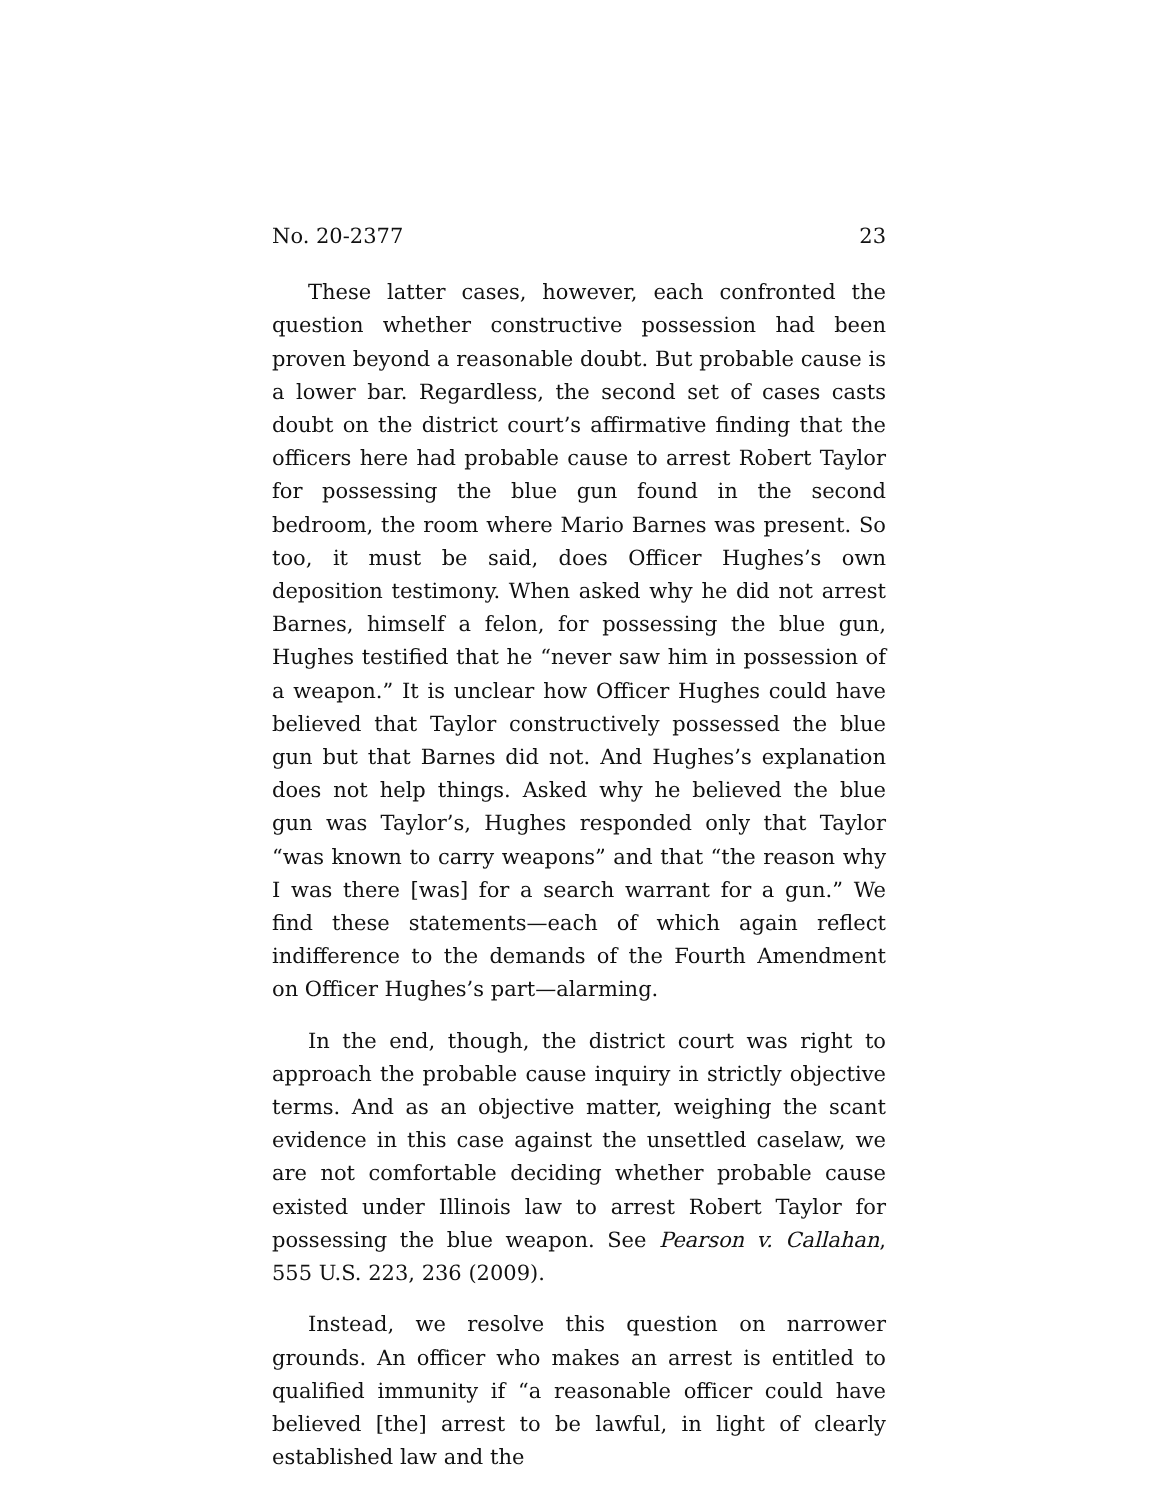No. 20-2377 23
These latter cases, however, each confronted the question whether constructive possession had been proven beyond a reasonable doubt. But probable cause is a lower bar. Regardless, the second set of cases casts doubt on the district court’s affirmative finding that the officers here had probable cause to arrest Robert Taylor for possessing the blue gun found in the second bedroom, the room where Mario Barnes was present. So too, it must be said, does Officer Hughes’s own deposition testimony. When asked why he did not arrest Barnes, himself a felon, for possessing the blue gun, Hughes testified that he “never saw him in possession of a weapon.” It is unclear how Officer Hughes could have believed that Taylor constructively possessed the blue gun but that Barnes did not. And Hughes’s explanation does not help things. Asked why he believed the blue gun was Taylor’s, Hughes responded only that Taylor “was known to carry weapons” and that “the reason why I was there [was] for a search warrant for a gun.” We find these statements—each of which again reflect indifference to the demands of the Fourth Amendment on Officer Hughes’s part—alarming.
In the end, though, the district court was right to approach the probable cause inquiry in strictly objective terms. And as an objective matter, weighing the scant evidence in this case against the unsettled caselaw, we are not comfortable deciding whether probable cause existed under Illinois law to arrest Robert Taylor for possessing the blue weapon. See Pearson v. Callahan, 555 U.S. 223, 236 (2009).
Instead, we resolve this question on narrower grounds. An officer who makes an arrest is entitled to qualified immunity if “a reasonable officer could have believed [the] arrest to be lawful, in light of clearly established law and the